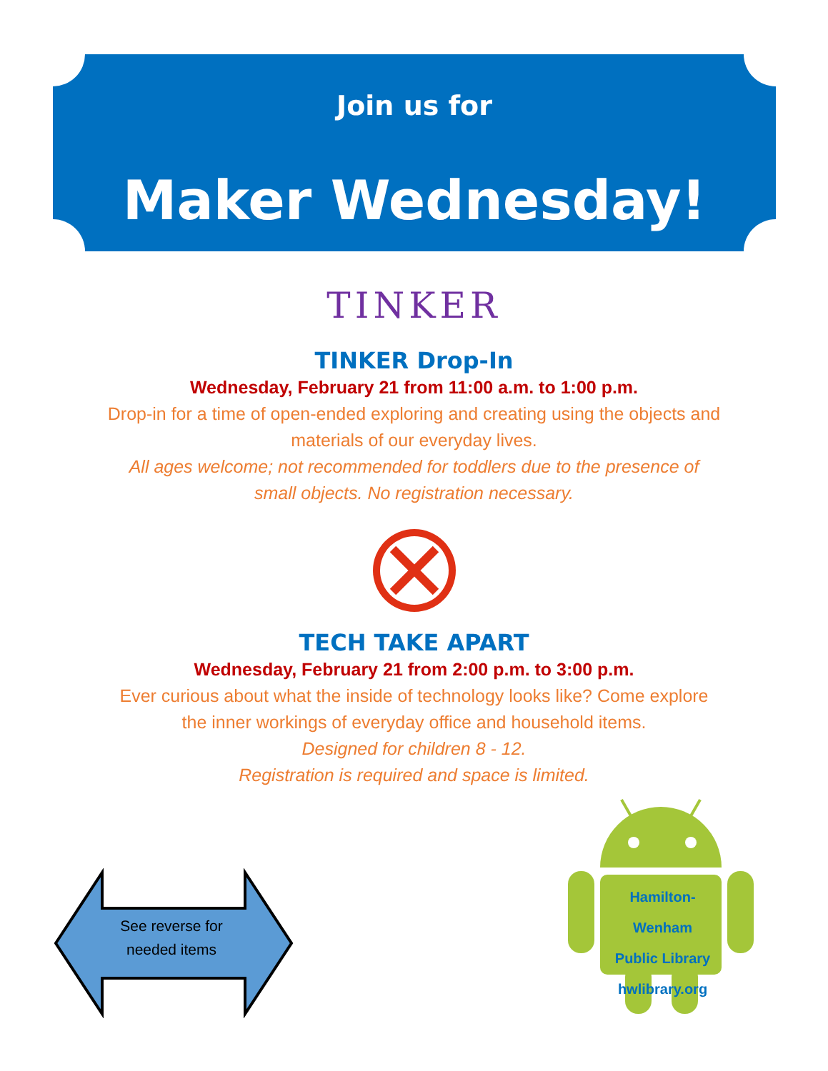Join us for
Maker Wednesday!
TINKER
TINKER Drop-In
Wednesday, February 21 from 11:00 a.m. to 1:00 p.m.
Drop-in for a time of open-ended exploring and creating using the objects and materials of our everyday lives.
All ages welcome; not recommended for toddlers due to the presence of small objects. No registration necessary.
TECH TAKE APART
Wednesday, February 21 from 2:00 p.m. to 3:00 p.m.
Ever curious about what the inside of technology looks like? Come explore the inner workings of everyday office and household items.
Designed for children 8 - 12.
Registration is required and space is limited.
See reverse for needed items
Hamilton-Wenham
Public Library
hwlibrary.org